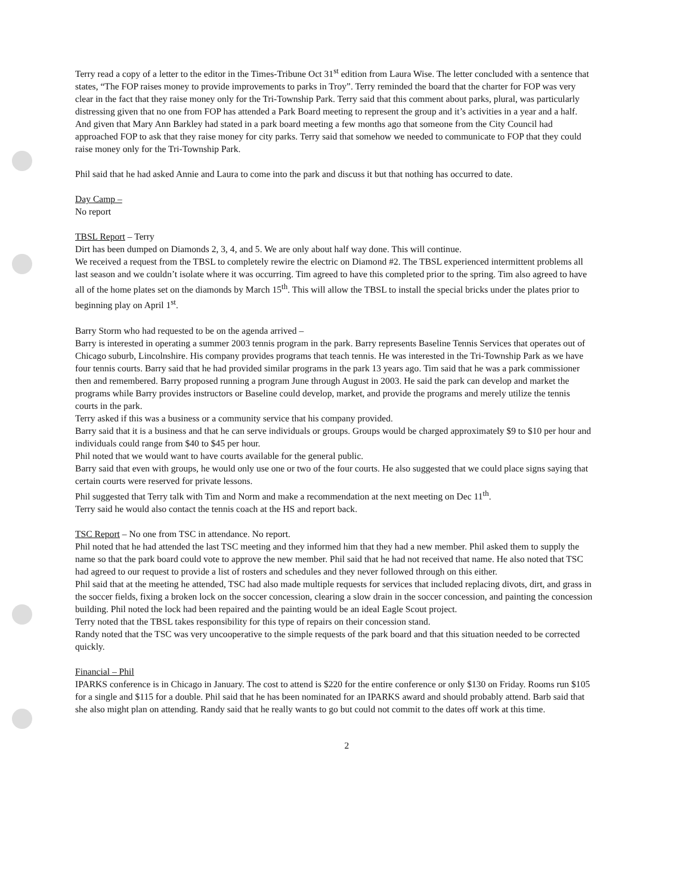Terry read a copy of a letter to the editor in the Times-Tribune Oct 31<sup>st</sup> edition from Laura Wise. The letter concluded with a sentence that states, “The FOP raises money to provide improvements to parks in Troy”. Terry reminded the board that the charter for FOP was very clear in the fact that they raise money only for the Tri-Township Park. Terry said that this comment about parks, plural, was particularly distressing given that no one from FOP has attended a Park Board meeting to represent the group and it’s activities in a year and a half. And given that Mary Ann Barkley had stated in a park board meeting a few months ago that someone from the City Council had approached FOP to ask that they raise money for city parks. Terry said that somehow we needed to communicate to FOP that they could raise money only for the Tri-Township Park.
Phil said that he had asked Annie and Laura to come into the park and discuss it but that nothing has occurred to date.
Day Camp –
No report
TBSL Report – Terry
Dirt has been dumped on Diamonds 2, 3, 4, and 5. We are only about half way done. This will continue.
We received a request from the TBSL to completely rewire the electric on Diamond #2. The TBSL experienced intermittent problems all last season and we couldn’t isolate where it was occurring. Tim agreed to have this completed prior to the spring. Tim also agreed to have all of the home plates set on the diamonds by March 15<sup>th</sup>. This will allow the TBSL to install the special bricks under the plates prior to beginning play on April 1<sup>st</sup>.
Barry Storm who had requested to be on the agenda arrived –
Barry is interested in operating a summer 2003 tennis program in the park. Barry represents Baseline Tennis Services that operates out of Chicago suburb, Lincolnshire. His company provides programs that teach tennis. He was interested in the Tri-Township Park as we have four tennis courts. Barry said that he had provided similar programs in the park 13 years ago. Tim said that he was a park commissioner then and remembered. Barry proposed running a program June through August in 2003. He said the park can develop and market the programs while Barry provides instructors or Baseline could develop, market, and provide the programs and merely utilize the tennis courts in the park.
Terry asked if this was a business or a community service that his company provided.
Barry said that it is a business and that he can serve individuals or groups. Groups would be charged approximately $9 to $10 per hour and individuals could range from $40 to $45 per hour.
Phil noted that we would want to have courts available for the general public.
Barry said that even with groups, he would only use one or two of the four courts. He also suggested that we could place signs saying that certain courts were reserved for private lessons.
Phil suggested that Terry talk with Tim and Norm and make a recommendation at the next meeting on Dec 11<sup>th</sup>.
Terry said he would also contact the tennis coach at the HS and report back.
TSC Report – No one from TSC in attendance. No report.
Phil noted that he had attended the last TSC meeting and they informed him that they had a new member. Phil asked them to supply the name so that the park board could vote to approve the new member. Phil said that he had not received that name. He also noted that TSC had agreed to our request to provide a list of rosters and schedules and they never followed through on this either.
Phil said that at the meeting he attended, TSC had also made multiple requests for services that included replacing divots, dirt, and grass in the soccer fields, fixing a broken lock on the soccer concession, clearing a slow drain in the soccer concession, and painting the concession building. Phil noted the lock had been repaired and the painting would be an ideal Eagle Scout project.
Terry noted that the TBSL takes responsibility for this type of repairs on their concession stand.
Randy noted that the TSC was very uncooperative to the simple requests of the park board and that this situation needed to be corrected quickly.
Financial – Phil
IPARKS conference is in Chicago in January. The cost to attend is $220 for the entire conference or only $130 on Friday. Rooms run $105 for a single and $115 for a double. Phil said that he has been nominated for an IPARKS award and should probably attend. Barb said that she also might plan on attending. Randy said that he really wants to go but could not commit to the dates off work at this time.
2